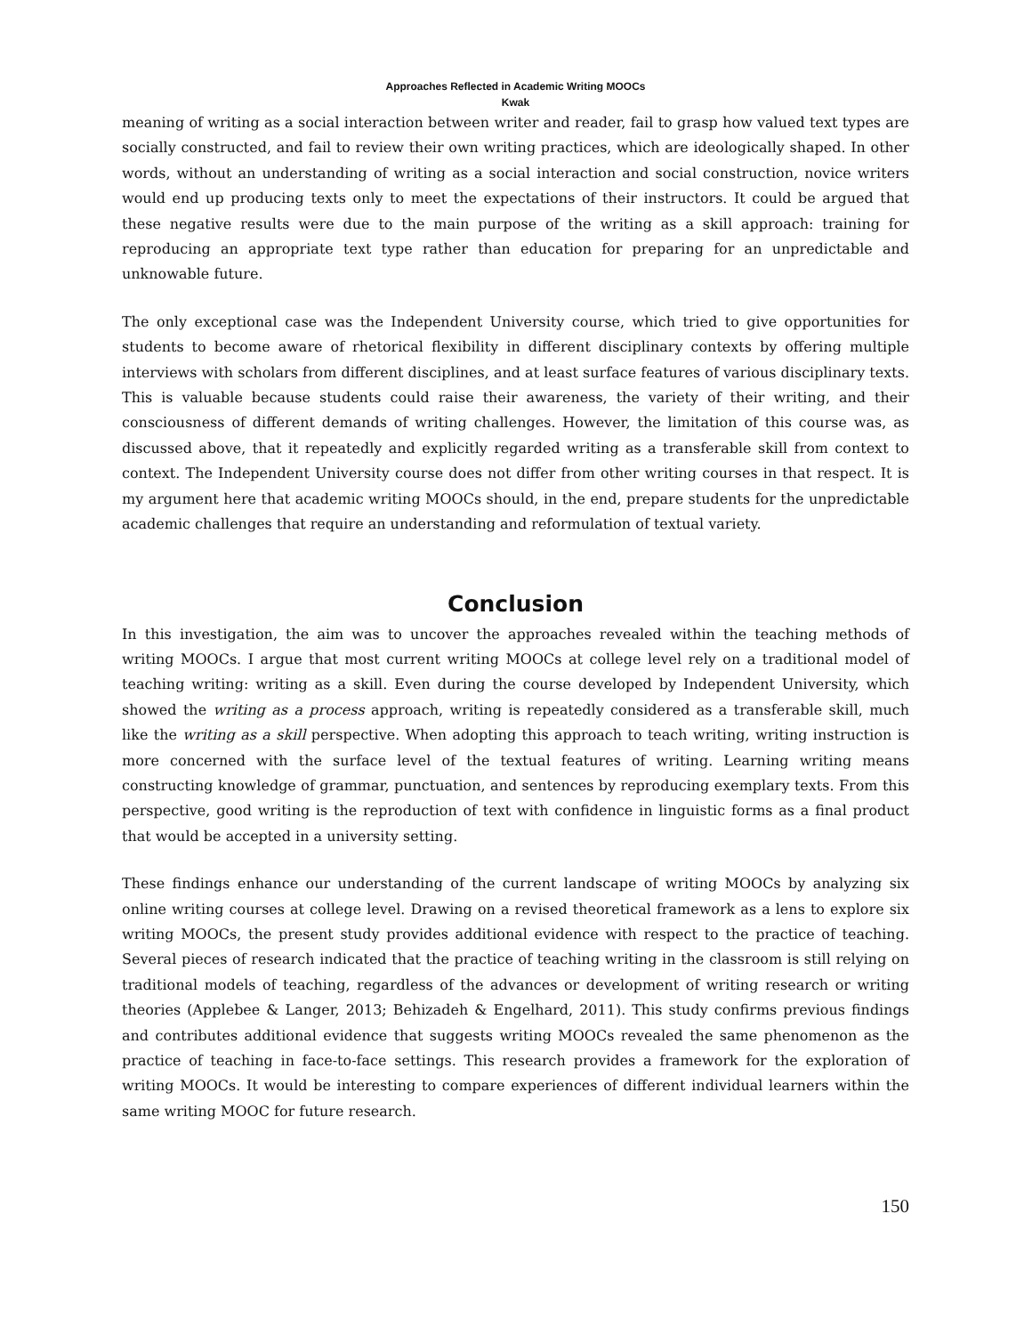Approaches Reflected in Academic Writing MOOCs
Kwak
meaning of writing as a social interaction between writer and reader, fail to grasp how valued text types are socially constructed, and fail to review their own writing practices, which are ideologically shaped. In other words, without an understanding of writing as a social interaction and social construction, novice writers would end up producing texts only to meet the expectations of their instructors. It could be argued that these negative results were due to the main purpose of the writing as a skill approach: training for reproducing an appropriate text type rather than education for preparing for an unpredictable and unknowable future.
The only exceptional case was the Independent University course, which tried to give opportunities for students to become aware of rhetorical flexibility in different disciplinary contexts by offering multiple interviews with scholars from different disciplines, and at least surface features of various disciplinary texts. This is valuable because students could raise their awareness, the variety of their writing, and their consciousness of different demands of writing challenges. However, the limitation of this course was, as discussed above, that it repeatedly and explicitly regarded writing as a transferable skill from context to context. The Independent University course does not differ from other writing courses in that respect. It is my argument here that academic writing MOOCs should, in the end, prepare students for the unpredictable academic challenges that require an understanding and reformulation of textual variety.
Conclusion
In this investigation, the aim was to uncover the approaches revealed within the teaching methods of writing MOOCs. I argue that most current writing MOOCs at college level rely on a traditional model of teaching writing: writing as a skill. Even during the course developed by Independent University, which showed the writing as a process approach, writing is repeatedly considered as a transferable skill, much like the writing as a skill perspective. When adopting this approach to teach writing, writing instruction is more concerned with the surface level of the textual features of writing. Learning writing means constructing knowledge of grammar, punctuation, and sentences by reproducing exemplary texts. From this perspective, good writing is the reproduction of text with confidence in linguistic forms as a final product that would be accepted in a university setting.
These findings enhance our understanding of the current landscape of writing MOOCs by analyzing six online writing courses at college level. Drawing on a revised theoretical framework as a lens to explore six writing MOOCs, the present study provides additional evidence with respect to the practice of teaching. Several pieces of research indicated that the practice of teaching writing in the classroom is still relying on traditional models of teaching, regardless of the advances or development of writing research or writing theories (Applebee & Langer, 2013; Behizadeh & Engelhard, 2011). This study confirms previous findings and contributes additional evidence that suggests writing MOOCs revealed the same phenomenon as the practice of teaching in face-to-face settings. This research provides a framework for the exploration of writing MOOCs. It would be interesting to compare experiences of different individual learners within the same writing MOOC for future research.
150